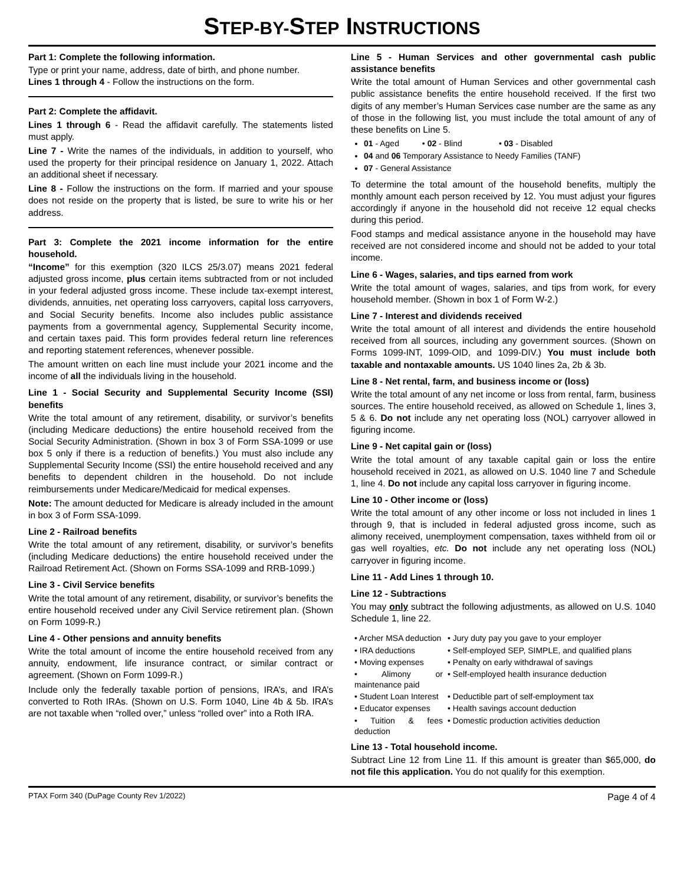STEP-BY-STEP INSTRUCTIONS
Part 1: Complete the following information.
Type or print your name, address, date of birth, and phone number.
Lines 1 through 4 - Follow the instructions on the form.
Part 2: Complete the affidavit.
Lines 1 through 6 - Read the affidavit carefully. The statements listed must apply.
Line 7 - Write the names of the individuals, in addition to yourself, who used the property for their principal residence on January 1, 2022. Attach an additional sheet if necessary.
Line 8 - Follow the instructions on the form. If married and your spouse does not reside on the property that is listed, be sure to write his or her address.
Part 3: Complete the 2021 income information for the entire household.
“Income” for this exemption (320 ILCS 25/3.07) means 2021 federal adjusted gross income, plus certain items subtracted from or not included in your federal adjusted gross income. These include tax-exempt interest, dividends, annuities, net operating loss carryovers, capital loss carryovers, and Social Security benefits. Income also includes public assistance payments from a governmental agency, Supplemental Security income, and certain taxes paid. This form provides federal return line references and reporting statement references, whenever possible.
The amount written on each line must include your 2021 income and the income of all the individuals living in the household.
Line 1 - Social Security and Supplemental Security Income (SSI) benefits
Write the total amount of any retirement, disability, or survivor’s benefits (including Medicare deductions) the entire household received from the Social Security Administration. (Shown in box 3 of Form SSA-1099 or use box 5 only if there is a reduction of benefits.) You must also include any Supplemental Security Income (SSI) the entire household received and any benefits to dependent children in the household. Do not include reimbursements under Medicare/Medicaid for medical expenses.
Note: The amount deducted for Medicare is already included in the amount in box 3 of Form SSA-1099.
Line 2 - Railroad benefits
Write the total amount of any retirement, disability, or survivor’s benefits (including Medicare deductions) the entire household received under the Railroad Retirement Act. (Shown on Forms SSA-1099 and RRB-1099.)
Line 3 - Civil Service benefits
Write the total amount of any retirement, disability, or survivor’s benefits the entire household received under any Civil Service retirement plan. (Shown on Form 1099-R.)
Line 4 - Other pensions and annuity benefits
Write the total amount of income the entire household received from any annuity, endowment, life insurance contract, or similar contract or agreement. (Shown on Form 1099-R.)
Include only the federally taxable portion of pensions, IRA’s, and IRA’s converted to Roth IRAs. (Shown on U.S. Form 1040, Line 4b & 5b. IRA’s are not taxable when “rolled over,” unless “rolled over” into a Roth IRA.
Line 5 - Human Services and other governmental cash public assistance benefits
Write the total amount of Human Services and other governmental cash public assistance benefits the entire household received. If the first two digits of any member’s Human Services case number are the same as any of those in the following list, you must include the total amount of any of these benefits on Line 5.
01 - Aged • 02 - Blind • 03 - Disabled
04 and 06 Temporary Assistance to Needy Families (TANF)
07 - General Assistance
To determine the total amount of the household benefits, multiply the monthly amount each person received by 12. You must adjust your figures accordingly if anyone in the household did not receive 12 equal checks during this period.
Food stamps and medical assistance anyone in the household may have received are not considered income and should not be added to your total income.
Line 6 - Wages, salaries, and tips earned from work
Write the total amount of wages, salaries, and tips from work, for every household member. (Shown in box 1 of Form W-2.)
Line 7 - Interest and dividends received
Write the total amount of all interest and dividends the entire household received from all sources, including any government sources. (Shown on Forms 1099-INT, 1099-OID, and 1099-DIV.) You must include both taxable and nontaxable amounts. US 1040 lines 2a, 2b & 3b.
Line 8 - Net rental, farm, and business income or (loss)
Write the total amount of any net income or loss from rental, farm, business sources. The entire household received, as allowed on Schedule 1, lines 3, 5 & 6. Do not include any net operating loss (NOL) carryover allowed in figuring income.
Line 9 - Net capital gain or (loss)
Write the total amount of any taxable capital gain or loss the entire household received in 2021, as allowed on U.S. 1040 line 7 and Schedule 1, line 4. Do not include any capital loss carryover in figuring income.
Line 10 - Other income or (loss)
Write the total amount of any other income or loss not included in lines 1 through 9, that is included in federal adjusted gross income, such as alimony received, unemployment compensation, taxes withheld from oil or gas well royalties, etc. Do not include any net operating loss (NOL) carryover in figuring income.
Line 11 - Add Lines 1 through 10.
Line 12 - Subtractions
You may only subtract the following adjustments, as allowed on U.S. 1040 Schedule 1, line 22.
• Archer MSA deduction • Jury duty pay you gave to your employer • IRA deductions • Self-employed SEP, SIMPLE, and qualified plans • Moving expenses • Penalty on early withdrawal of savings • Alimony or maintenance paid • Self-employed health insurance deduction • Student Loan Interest • Deductible part of self-employment tax • Educator expenses • Health savings account deduction • Tuition & fees deduction • Domestic production activities deduction
Line 13 - Total household income.
Subtract Line 12 from Line 11. If this amount is greater than $65,000, do not file this application. You do not qualify for this exemption.
PTAX Form 340 (DuPage County Rev 1/2022) Page 4 of 4